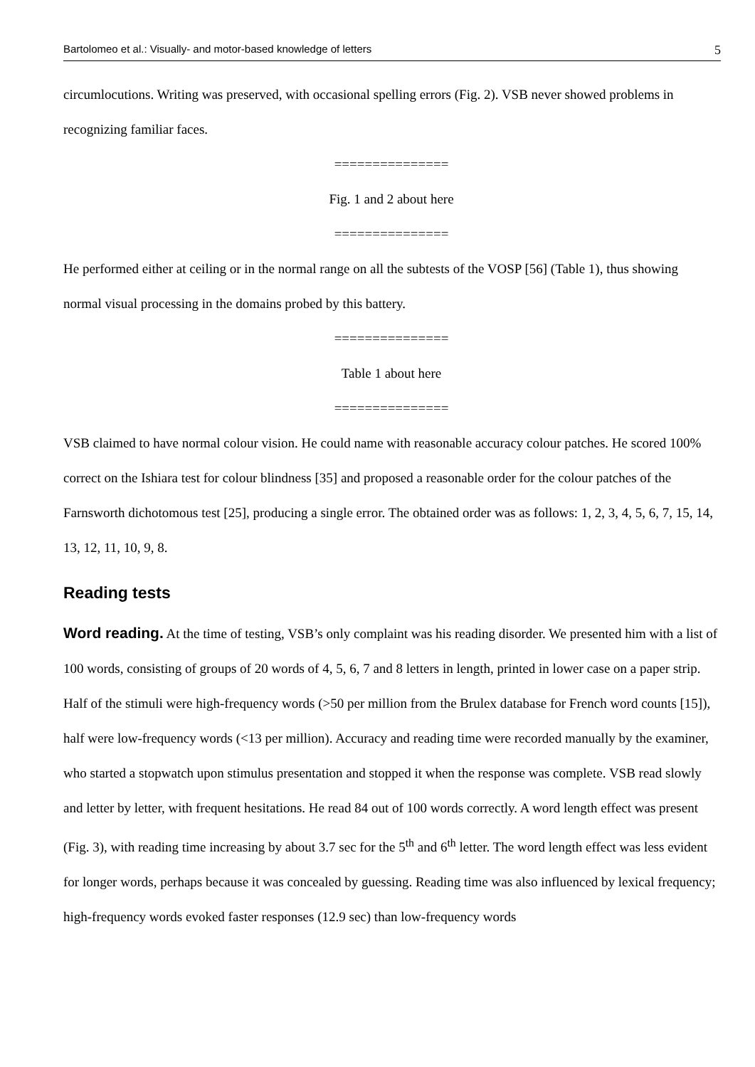Bartolomeo et al.: Visually- and motor-based knowledge of letters 5
circumlocutions. Writing was preserved, with occasional spelling errors (Fig. 2). VSB never showed problems in recognizing familiar faces.
===============
Fig. 1 and 2 about here
===============
He performed either at ceiling or in the normal range on all the subtests of the VOSP [56] (Table 1), thus showing normal visual processing in the domains probed by this battery.
===============
Table 1 about here
===============
VSB claimed to have normal colour vision. He could name with reasonable accuracy colour patches. He scored 100% correct on the Ishiara test for colour blindness [35] and proposed a reasonable order for the colour patches of the Farnsworth dichotomous test [25], producing a single error. The obtained order was as follows: 1, 2, 3, 4, 5, 6, 7, 15, 14, 13, 12, 11, 10, 9, 8.
Reading tests
Word reading. At the time of testing, VSB’s only complaint was his reading disorder. We presented him with a list of 100 words, consisting of groups of 20 words of 4, 5, 6, 7 and 8 letters in length, printed in lower case on a paper strip. Half of the stimuli were high-frequency words (>50 per million from the Brulex database for French word counts [15]), half were low-frequency words (<13 per million). Accuracy and reading time were recorded manually by the examiner, who started a stopwatch upon stimulus presentation and stopped it when the response was complete. VSB read slowly and letter by letter, with frequent hesitations. He read 84 out of 100 words correctly. A word length effect was present (Fig. 3), with reading time increasing by about 3.7 sec for the 5<sup>th</sup> and 6<sup>th</sup> letter. The word length effect was less evident for longer words, perhaps because it was concealed by guessing. Reading time was also influenced by lexical frequency; high-frequency words evoked faster responses (12.9 sec) than low-frequency words